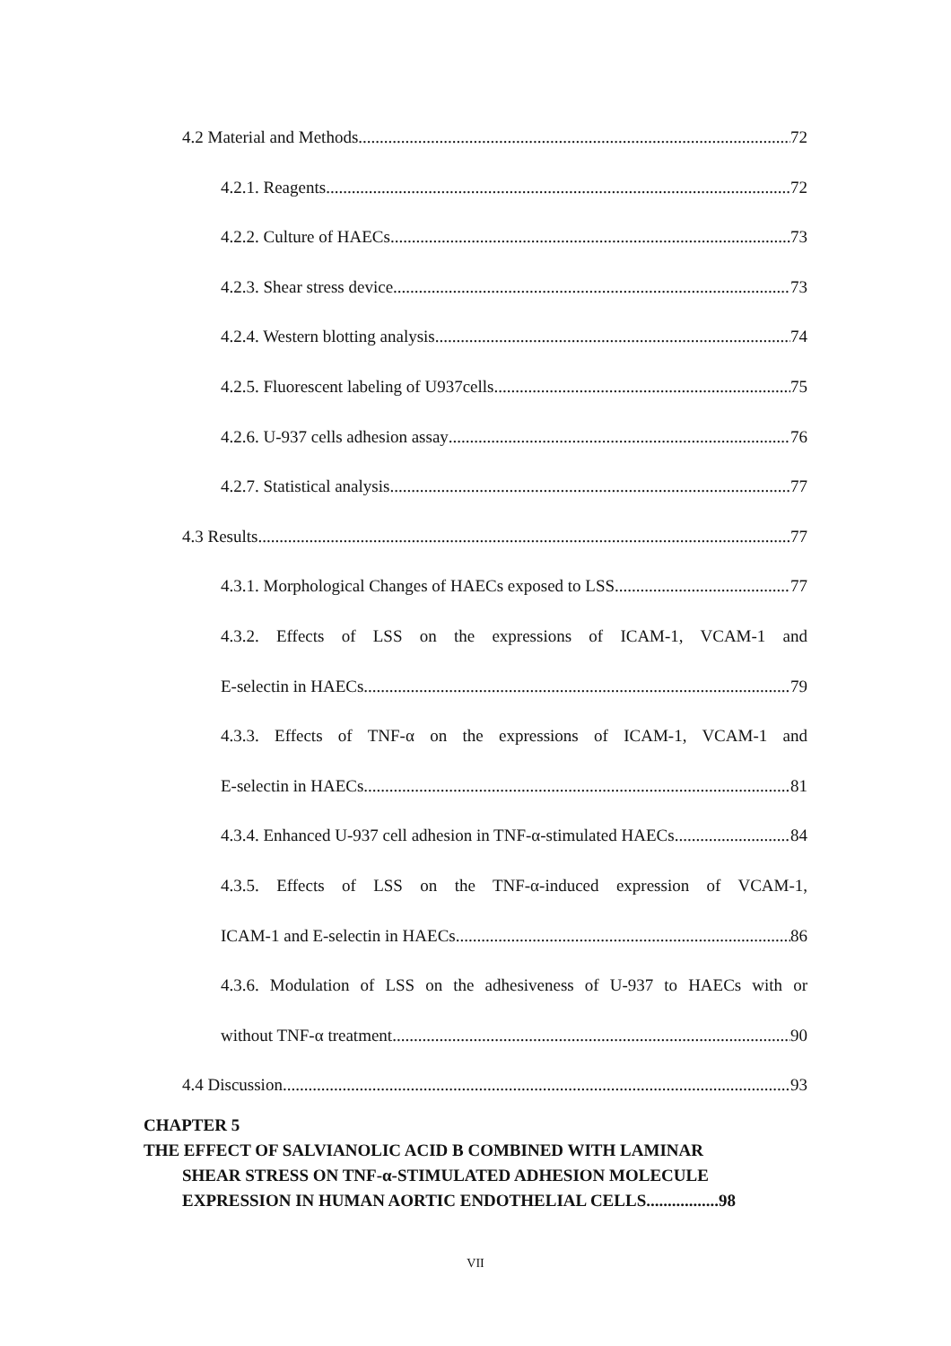4.2 Material and Methods 72
4.2.1. Reagents 72
4.2.2. Culture of HAECs 73
4.2.3. Shear stress device 73
4.2.4. Western blotting analysis 74
4.2.5. Fluorescent labeling of U937cells 75
4.2.6. U-937 cells adhesion assay 76
4.2.7. Statistical analysis 77
4.3 Results 77
4.3.1. Morphological Changes of HAECs exposed to LSS 77
4.3.2. Effects of LSS on the expressions of ICAM-1, VCAM-1 and
E-selectin in HAECs 79
4.3.3. Effects of TNF-α on the expressions of ICAM-1, VCAM-1 and
E-selectin in HAECs 81
4.3.4. Enhanced U-937 cell adhesion in TNF-α-stimulated HAECs 84
4.3.5. Effects of LSS on the TNF-α-induced expression of VCAM-1,
ICAM-1 and E-selectin in HAECs 86
4.3.6. Modulation of LSS on the adhesiveness of U-937 to HAECs with or
without TNF-α treatment 90
4.4 Discussion 93
CHAPTER 5
THE EFFECT OF SALVIANOLIC ACID B COMBINED WITH LAMINAR
SHEAR STRESS ON TNF-α-STIMULATED ADHESION MOLECULE
EXPRESSION IN HUMAN AORTIC ENDOTHELIAL CELLS.................98
VII